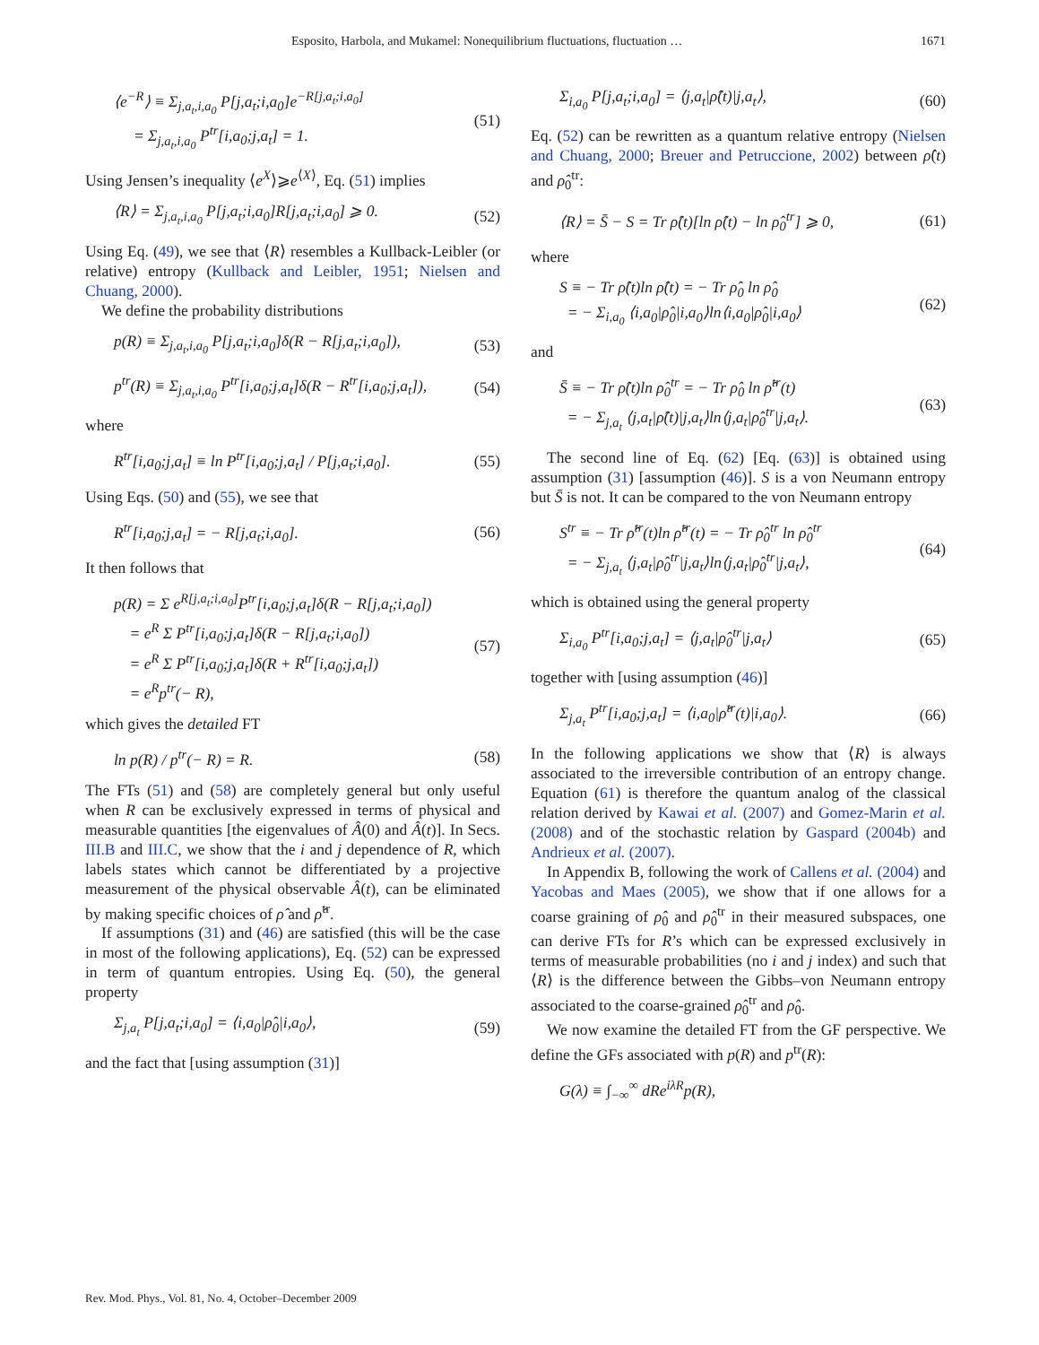Esposito, Harbola, and Mukamel: Nonequilibrium fluctuations, fluctuation … 1671
⟨e<sup>−R</sup>⟩ ≡ Σ<sub>j,a<sub>t</sub>,i,a<sub>0</sub></sub> P[j,a<sub>t</sub>;i,a<sub>0</sub>]e<sup>−R[j,a<sub>t</sub>;i,a<sub>0</sub>]</sup>
= Σ<sub>j,a<sub>t</sub>,i,a<sub>0</sub></sub> P<sup>tr</sup>[i,a<sub>0</sub>;j,a<sub>t</sub>] = 1. (51)
Using Jensen’s inequality ⟨e<sup>X</sup>⟩⩾e<sup>⟨X⟩</sup>, Eq. (51) implies
⟨R⟩ = Σ<sub>j,a<sub>t</sub>,i,a<sub>0</sub></sub> P[j,a<sub>t</sub>;i,a<sub>0</sub>]R[j,a<sub>t</sub>;i,a<sub>0</sub>] ⩾ 0. (52)
Using Eq. (49), we see that ⟨R⟩ resembles a Kullback-Leibler (or relative) entropy (Kullback and Leibler, 1951; Nielsen and Chuang, 2000).
We define the probability distributions
p(R) ≡ Σ<sub>j,a<sub>t</sub>,i,a<sub>0</sub></sub> P[j,a<sub>t</sub>;i,a<sub>0</sub>]δ(R − R[j,a<sub>t</sub>;i,a<sub>0</sub>]), (53)
p<sup>tr</sup>(R) ≡ Σ<sub>j,a<sub>t</sub>,i,a<sub>0</sub></sub> P<sup>tr</sup>[i,a<sub>0</sub>;j,a<sub>t</sub>]δ(R − R<sup>tr</sup>[i,a<sub>0</sub>;j,a<sub>t</sub>]), (54)
where
R<sup>tr</sup>[i,a<sub>0</sub>;j,a<sub>t</sub>] ≡ ln P<sup>tr</sup>[i,a<sub>0</sub>;j,a<sub>t</sub>] / P[j,a<sub>t</sub>;i,a<sub>0</sub>]. (55)
Using Eqs. (50) and (55), we see that
R<sup>tr</sup>[i,a<sub>0</sub>;j,a<sub>t</sub>] = − R[j,a<sub>t</sub>;i,a<sub>0</sub>]. (56)
It then follows that
p(R) = Σ e<sup>R[j,a<sub>t</sub>;i,a<sub>0</sub>]</sup>P<sup>tr</sup>[i,a<sub>0</sub>;j,a<sub>t</sub>]δ(R − R[j,a<sub>t</sub>;i,a<sub>0</sub>])
= e<sup>R</sup> Σ P<sup>tr</sup>[i,a<sub>0</sub>;j,a<sub>t</sub>]δ(R − R[j,a<sub>t</sub>;i,a<sub>0</sub>])
= e<sup>R</sup> Σ P<sup>tr</sup>[i,a<sub>0</sub>;j,a<sub>t</sub>]δ(R + R<sup>tr</sup>[i,a<sub>0</sub>;j,a<sub>t</sub>])
= e<sup>R</sup>p<sup>tr</sup>(− R), (57)
which gives the detailed FT
ln p(R) / p<sup>tr</sup>(− R) = R. (58)
The FTs (51) and (58) are completely general but only useful when R can be exclusively expressed in terms of physical and measurable quantities [the eigenvalues of Â(0) and Â(t)]. In Secs. III.B and III.C, we show that the i and j dependence of R, which labels states which cannot be differentiated by a projective measurement of the physical observable Â(t), can be eliminated by making specific choices of ρ̂ and ρ̂<sup>tr</sup>.
If assumptions (31) and (46) are satisfied (this will be the case in most of the following applications), Eq. (52) can be expressed in term of quantum entropies. Using Eq. (50), the general property
Σ<sub>j,a<sub>t</sub></sub> P[j,a<sub>t</sub>;i,a<sub>0</sub>] = ⟨i,a<sub>0</sub>|ρ̂<sub>0</sub>|i,a<sub>0</sub>⟩, (59)
and the fact that [using assumption (31)]
Σ<sub>i,a<sub>0</sub></sub> P[j,a<sub>t</sub>;i,a<sub>0</sub>] = ⟨j,a<sub>t</sub>|ρ̂(t)|j,a<sub>t</sub>⟩, (60)
Eq. (52) can be rewritten as a quantum relative entropy (Nielsen and Chuang, 2000; Breuer and Petruccione, 2002) between ρ̂(t) and ρ̂<sub>0</sub><sup>tr</sup>:
⟨R⟩ = S̄ − S = Tr ρ̂(t)[ln ρ̂(t) − ln ρ̂<sub>0</sub><sup>tr</sup>] ⩾ 0, (61)
where
S ≡ − Tr ρ̂(t)ln ρ̂(t) = − Tr ρ̂<sub>0</sub> ln ρ̂<sub>0</sub>
= − Σ<sub>i,a<sub>0</sub></sub> ⟨i,a<sub>0</sub>|ρ̂<sub>0</sub>|i,a<sub>0</sub>⟩ln⟨i,a<sub>0</sub>|ρ̂<sub>0</sub>|i,a<sub>0</sub>⟩ (62)
and
S̄ ≡ − Tr ρ̂(t)ln ρ̂<sub>0</sub><sup>tr</sup> = − Tr ρ̂<sub>0</sub> ln ρ̂<sup>tr</sup>(t)
= − Σ<sub>j,a<sub>t</sub></sub> ⟨j,a<sub>t</sub>|ρ̂(t)|j,a<sub>t</sub>⟩ln⟨j,a<sub>t</sub>|ρ̂<sub>0</sub><sup>tr</sup>|j,a<sub>t</sub>⟩. (63)
The second line of Eq. (62) [Eq. (63)] is obtained using assumption (31) [assumption (46)]. S is a von Neumann entropy but S̄ is not. It can be compared to the von Neumann entropy
S<sup>tr</sup> ≡ − Tr ρ̂<sup>tr</sup>(t)ln ρ̂<sup>tr</sup>(t) = − Tr ρ̂<sub>0</sub><sup>tr</sup> ln ρ̂<sub>0</sub><sup>tr</sup>
= − Σ<sub>j,a<sub>t</sub></sub> ⟨j,a<sub>t</sub>|ρ̂<sub>0</sub><sup>tr</sup>|j,a<sub>t</sub>⟩ln⟨j,a<sub>t</sub>|ρ̂<sub>0</sub><sup>tr</sup>|j,a<sub>t</sub>⟩, (64)
which is obtained using the general property
Σ<sub>i,a<sub>0</sub></sub> P<sup>tr</sup>[i,a<sub>0</sub>;j,a<sub>t</sub>] = ⟨j,a<sub>t</sub>|ρ̂<sub>0</sub><sup>tr</sup>|j,a<sub>t</sub>⟩ (65)
together with [using assumption (46)]
Σ<sub>j,a<sub>t</sub></sub> P<sup>tr</sup>[i,a<sub>0</sub>;j,a<sub>t</sub>] = ⟨i,a<sub>0</sub>|ρ̂<sup>tr</sup>(t)|i,a<sub>0</sub>⟩. (66)
In the following applications we show that ⟨R⟩ is always associated to the irreversible contribution of an entropy change. Equation (61) is therefore the quantum analog of the classical relation derived by Kawai et al. (2007) and Gomez-Marin et al. (2008) and of the stochastic relation by Gaspard (2004b) and Andrieux et al. (2007).
In Appendix B, following the work of Callens et al. (2004) and Yacobas and Maes (2005), we show that if one allows for a coarse graining of ρ̂<sub>0</sub> and ρ̂<sub>0</sub><sup>tr</sup> in their measured subspaces, one can derive FTs for R’s which can be expressed exclusively in terms of measurable probabilities (no i and j index) and such that ⟨R⟩ is the difference between the Gibbs–von Neumann entropy associated to the coarse-grained ρ̂<sub>0</sub><sup>tr</sup> and ρ̂<sub>0</sub>.
We now examine the detailed FT from the GF perspective. We define the GFs associated with p(R) and p<sup>tr</sup>(R):
G(λ) ≡ ∫<sub>−∞</sub><sup>∞</sup> dRe<sup>iλR</sup>p(R),
Rev. Mod. Phys., Vol. 81, No. 4, October–December 2009